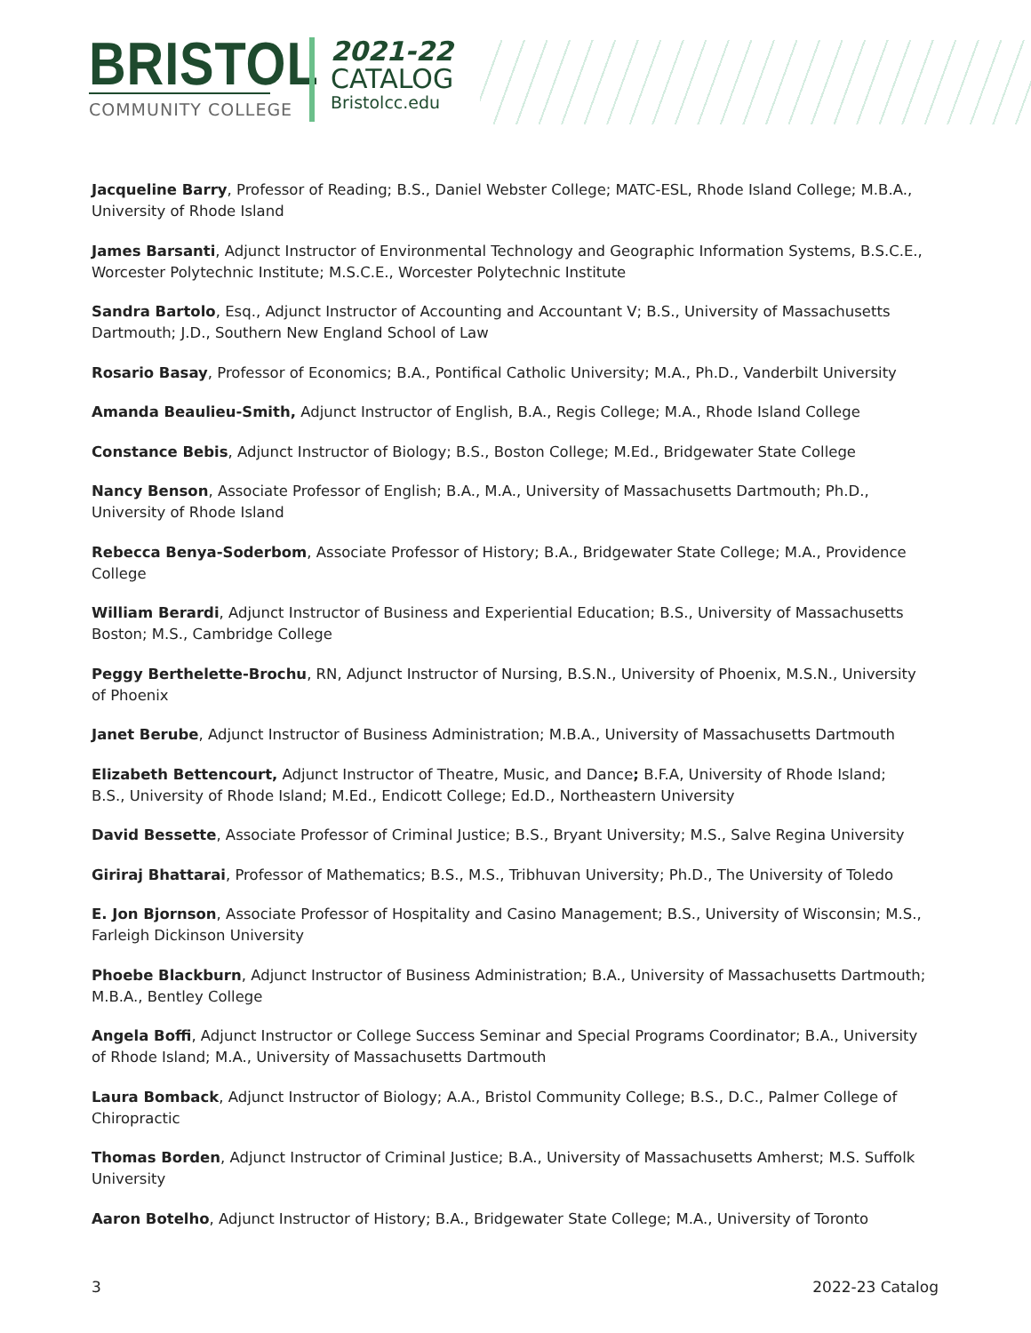BRISTOL
COMMUNITY COLLEGE
2021-22
CATALOG
Bristolcc.edu
Jacqueline Barry, Professor of Reading; B.S., Daniel Webster College; MATC-ESL, Rhode Island College; M.B.A., University of Rhode Island
James Barsanti, Adjunct Instructor of Environmental Technology and Geographic Information Systems, B.S.C.E., Worcester Polytechnic Institute; M.S.C.E., Worcester Polytechnic Institute
Sandra Bartolo, Esq., Adjunct Instructor of Accounting and Accountant V; B.S., University of Massachusetts Dartmouth; J.D., Southern New England School of Law
Rosario Basay, Professor of Economics; B.A., Pontifical Catholic University; M.A., Ph.D., Vanderbilt University
Amanda Beaulieu-Smith, Adjunct Instructor of English, B.A., Regis College; M.A., Rhode Island College
Constance Bebis, Adjunct Instructor of Biology; B.S., Boston College; M.Ed., Bridgewater State College
Nancy Benson, Associate Professor of English; B.A., M.A., University of Massachusetts Dartmouth; Ph.D., University of Rhode Island
Rebecca Benya-Soderbom, Associate Professor of History; B.A., Bridgewater State College; M.A., Providence College
William Berardi, Adjunct Instructor of Business and Experiential Education; B.S., University of Massachusetts Boston; M.S., Cambridge College
Peggy Berthelette-Brochu, RN, Adjunct Instructor of Nursing, B.S.N., University of Phoenix, M.S.N., University of Phoenix
Janet Berube, Adjunct Instructor of Business Administration; M.B.A., University of Massachusetts Dartmouth
Elizabeth Bettencourt, Adjunct Instructor of Theatre, Music, and Dance; B.F.A, University of Rhode Island;
B.S., University of Rhode Island; M.Ed., Endicott College; Ed.D., Northeastern University
David Bessette, Associate Professor of Criminal Justice; B.S., Bryant University; M.S., Salve Regina University
Giriraj Bhattarai, Professor of Mathematics; B.S., M.S., Tribhuvan University; Ph.D., The University of Toledo
E. Jon Bjornson, Associate Professor of Hospitality and Casino Management; B.S., University of Wisconsin; M.S., Farleigh Dickinson University
Phoebe Blackburn, Adjunct Instructor of Business Administration; B.A., University of Massachusetts Dartmouth; M.B.A., Bentley College
Angela Boffi, Adjunct Instructor or College Success Seminar and Special Programs Coordinator; B.A., University of Rhode Island; M.A., University of Massachusetts Dartmouth
Laura Bomback, Adjunct Instructor of Biology; A.A., Bristol Community College; B.S., D.C., Palmer College of Chiropractic
Thomas Borden, Adjunct Instructor of Criminal Justice; B.A., University of Massachusetts Amherst; M.S. Suffolk University
Aaron Botelho, Adjunct Instructor of History; B.A., Bridgewater State College; M.A., University of Toronto
3 2022-23 Catalog